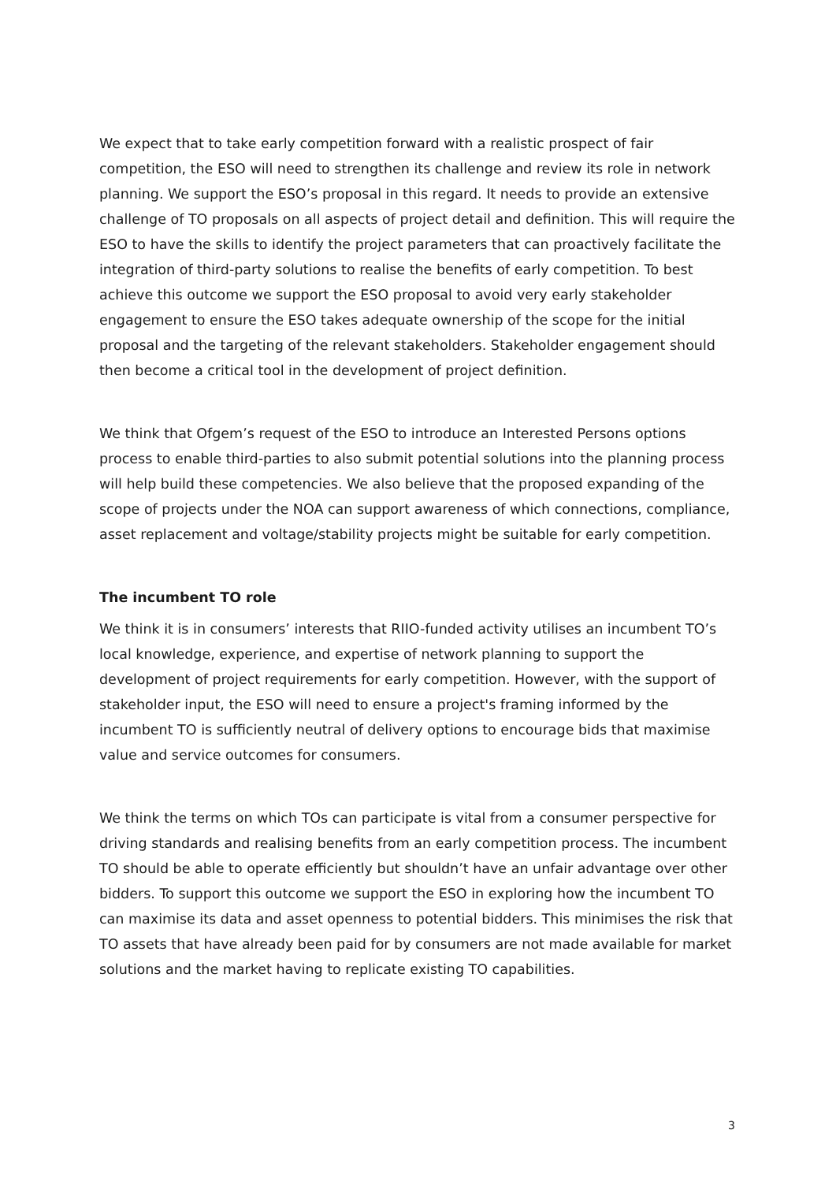We expect that to take early competition forward with a realistic prospect of fair competition, the ESO will need to strengthen its challenge and review its role in network planning. We support the ESO’s proposal in this regard. It needs to provide an extensive challenge of TO proposals on all aspects of project detail and definition. This will require the ESO to have the skills to identify the project parameters that can proactively facilitate the integration of third-party solutions to realise the benefits of early competition. To best achieve this outcome we support the ESO proposal to avoid very early stakeholder engagement to ensure the ESO takes adequate ownership of the scope for the initial proposal and the targeting of the relevant stakeholders. Stakeholder engagement should then become a critical tool in the development of project definition.
We think that Ofgem’s request of the ESO to introduce an Interested Persons options process to enable third-parties to also submit potential solutions into the planning process will help build these competencies. We also believe that the proposed expanding of the scope of projects under the NOA can support awareness of which connections, compliance, asset replacement and voltage/stability projects might be suitable for early competition.
The incumbent TO role
We think it is in consumers’ interests that RIIO-funded activity utilises an incumbent TO’s local knowledge, experience, and expertise of network planning to support the development of project requirements for early competition. However, with the support of stakeholder input, the ESO will need to ensure a project's framing informed by the incumbent TO is sufficiently neutral of delivery options to encourage bids that maximise value and service outcomes for consumers.
We think the terms on which TOs can participate is vital from a consumer perspective for driving standards and realising benefits from an early competition process. The incumbent TO should be able to operate efficiently but shouldn’t have an unfair advantage over other bidders. To support this outcome we support the ESO in exploring how the incumbent TO can maximise its data and asset openness to potential bidders. This minimises the risk that TO assets that have already been paid for by consumers are not made available for market solutions and the market having to replicate existing TO capabilities.
3